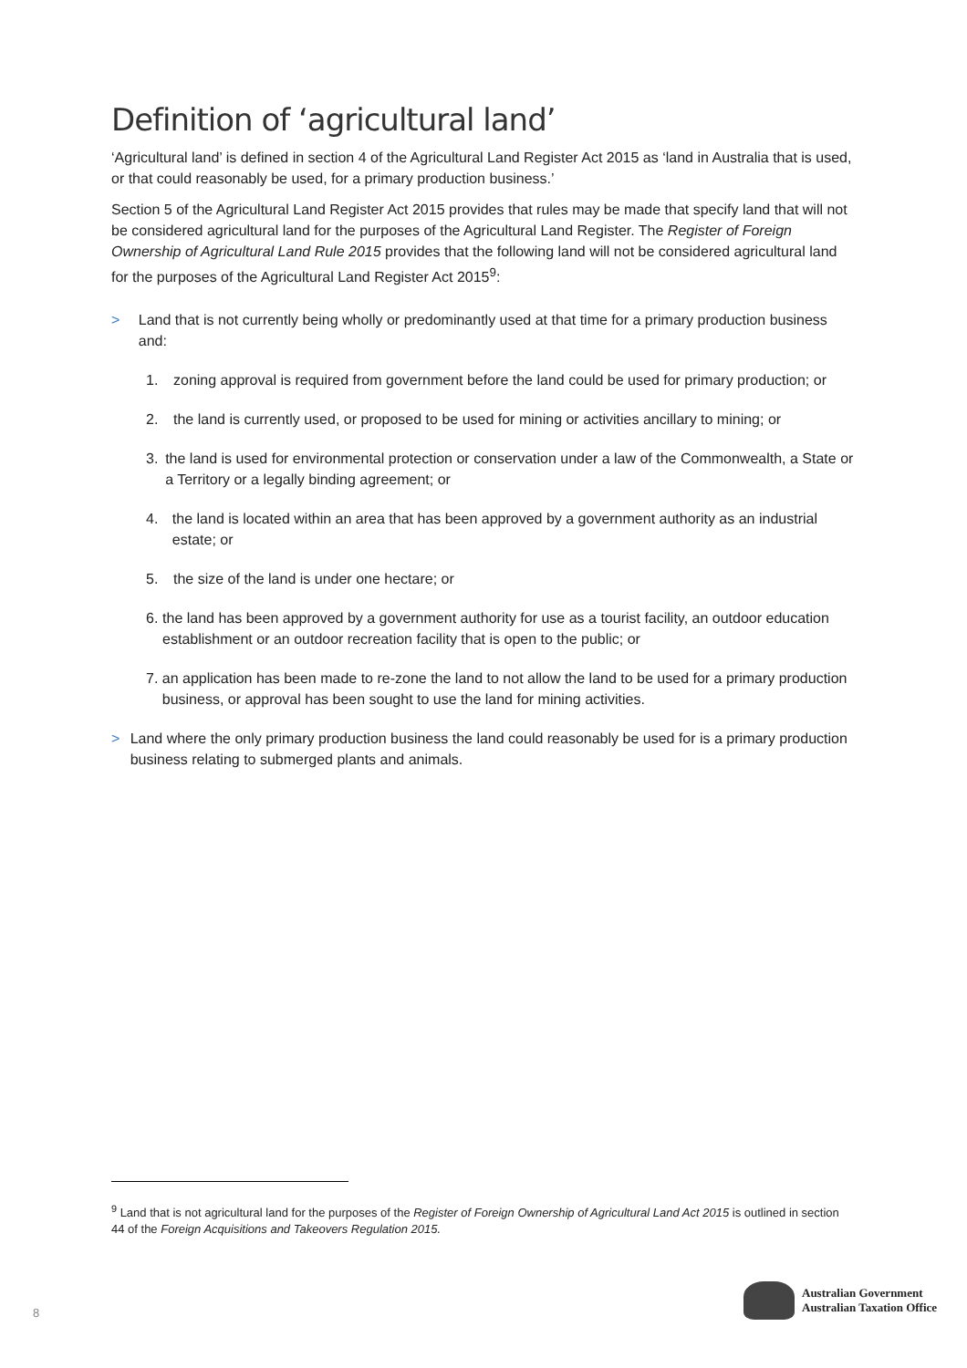Definition of ‘agricultural land’
‘Agricultural land’ is defined in section 4 of the Agricultural Land Register Act 2015 as ‘land in Australia that is used, or that could reasonably be used, for a primary production business.’
Section 5 of the Agricultural Land Register Act 2015 provides that rules may be made that specify land that will not be considered agricultural land for the purposes of the Agricultural Land Register. The Register of Foreign Ownership of Agricultural Land Rule 2015 provides that the following land will not be considered agricultural land for the purposes of the Agricultural Land Register Act 2015<sup>9</sup>:
> Land that is not currently being wholly or predominantly used at that time for a primary production business and:
1. zoning approval is required from government before the land could be used for primary production; or
2. the land is currently used, or proposed to be used for mining or activities ancillary to mining; or
3. the land is used for environmental protection or conservation under a law of the Commonwealth, a State or a Territory or a legally binding agreement; or
4. the land is located within an area that has been approved by a government authority as an industrial estate; or
5. the size of the land is under one hectare; or
6. the land has been approved by a government authority for use as a tourist facility, an outdoor education establishment or an outdoor recreation facility that is open to the public; or
7. an application has been made to re-zone the land to not allow the land to be used for a primary production business, or approval has been sought to use the land for mining activities.
> Land where the only primary production business the land could reasonably be used for is a primary production business relating to submerged plants and animals.
<sup>9</sup> Land that is not agricultural land for the purposes of the Register of Foreign Ownership of Agricultural Land Act 2015 is outlined in section 44 of the Foreign Acquisitions and Takeovers Regulation 2015.
8
Australian Government
Australian Taxation Office